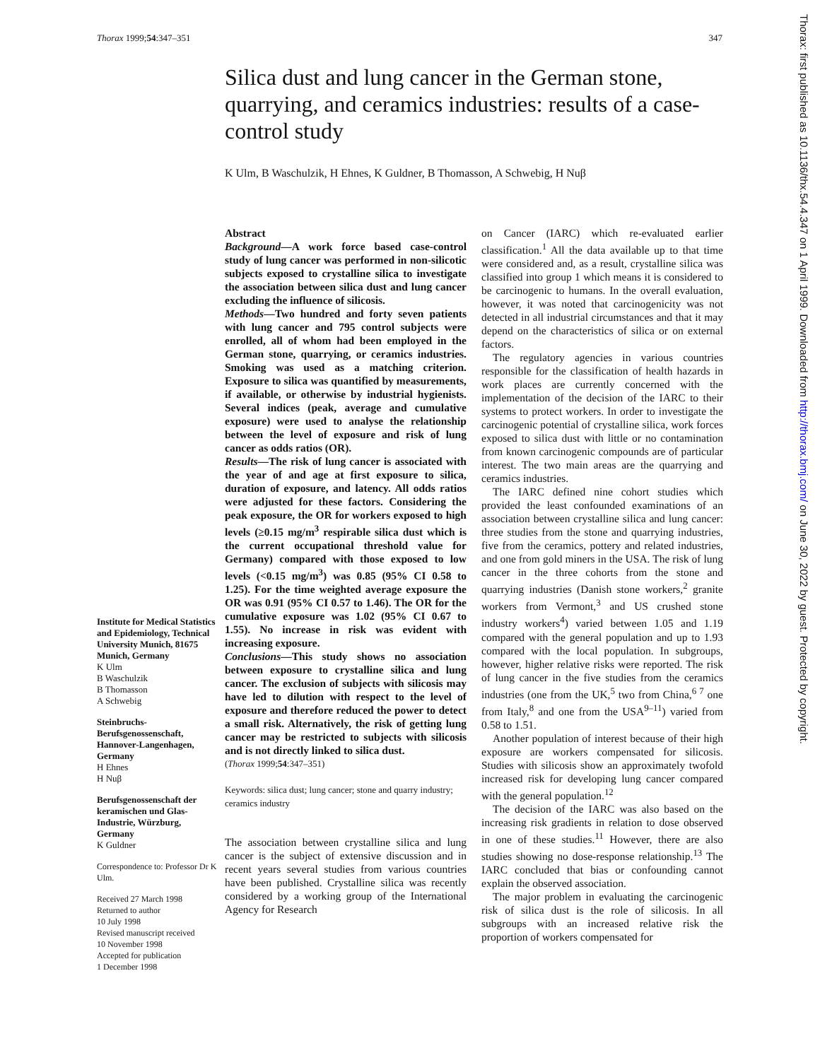Thorax 1999;54:347–351 347
Silica dust and lung cancer in the German stone, quarrying, and ceramics industries: results of a case-control study
K Ulm, B Waschulzik, H Ehnes, K Guldner, B Thomasson, A Schwebig, H Nuβ
Abstract
Background—A work force based case-control study of lung cancer was performed in non-silicotic subjects exposed to crystalline silica to investigate the association between silica dust and lung cancer excluding the influence of silicosis.
Methods—Two hundred and forty seven patients with lung cancer and 795 control subjects were enrolled, all of whom had been employed in the German stone, quarrying, or ceramics industries. Smoking was used as a matching criterion. Exposure to silica was quantified by measurements, if available, or otherwise by industrial hygienists. Several indices (peak, average and cumulative exposure) were used to analyse the relationship between the level of exposure and risk of lung cancer as odds ratios (OR).
Results—The risk of lung cancer is associated with the year of and age at first exposure to silica, duration of exposure, and latency. All odds ratios were adjusted for these factors. Considering the peak exposure, the OR for workers exposed to high levels (≥0.15 mg/m<sup>3</sup> respirable silica dust which is the current occupational threshold value for Germany) compared with those exposed to low levels (<0.15 mg/m<sup>3</sup>) was 0.85 (95% CI 0.58 to 1.25). For the time weighted average exposure the OR was 0.91 (95% CI 0.57 to 1.46). The OR for the cumulative exposure was 1.02 (95% CI 0.67 to 1.55). No increase in risk was evident with increasing exposure.
Conclusions—This study shows no association between exposure to crystalline silica and lung cancer. The exclusion of subjects with silicosis may have led to dilution with respect to the level of exposure and therefore reduced the power to detect a small risk. Alternatively, the risk of getting lung cancer may be restricted to subjects with silicosis and is not directly linked to silica dust.
(Thorax 1999;54:347–351)
Keywords: silica dust; lung cancer; stone and quarry industry; ceramics industry
The association between crystalline silica and lung cancer is the subject of extensive discussion and in recent years several studies from various countries have been published. Crystalline silica was recently considered by a working group of the International Agency for Research
on Cancer (IARC) which re-evaluated earlier classification.<sup>1</sup> All the data available up to that time were considered and, as a result, crystalline silica was classified into group 1 which means it is considered to be carcinogenic to humans. In the overall evaluation, however, it was noted that carcinogenicity was not detected in all industrial circumstances and that it may depend on the characteristics of silica or on external factors.
The regulatory agencies in various countries responsible for the classification of health hazards in work places are currently concerned with the implementation of the decision of the IARC to their systems to protect workers. In order to investigate the carcinogenic potential of crystalline silica, work forces exposed to silica dust with little or no contamination from known carcinogenic compounds are of particular interest. The two main areas are the quarrying and ceramics industries.
The IARC defined nine cohort studies which provided the least confounded examinations of an association between crystalline silica and lung cancer: three studies from the stone and quarrying industries, five from the ceramics, pottery and related industries, and one from gold miners in the USA. The risk of lung cancer in the three cohorts from the stone and quarrying industries (Danish stone workers,<sup>2</sup> granite workers from Vermont,<sup>3</sup> and US crushed stone industry workers<sup>4</sup>) varied between 1.05 and 1.19 compared with the general population and up to 1.93 compared with the local population. In subgroups, however, higher relative risks were reported. The risk of lung cancer in the five studies from the ceramics industries (one from the UK,<sup>5</sup> two from China,<sup>6 7</sup> one from Italy,<sup>8</sup> and one from the USA<sup>9–11</sup>) varied from 0.58 to 1.51.
Another population of interest because of their high exposure are workers compensated for silicosis. Studies with silicosis show an approximately twofold increased risk for developing lung cancer compared with the general population.<sup>12</sup>
The decision of the IARC was also based on the increasing risk gradients in relation to dose observed in one of these studies.<sup>11</sup> However, there are also studies showing no dose-response relationship.<sup>13</sup> The IARC concluded that bias or confounding cannot explain the observed association.
The major problem in evaluating the carcinogenic risk of silica dust is the role of silicosis. In all subgroups with an increased relative risk the proportion of workers compensated for
Institute for Medical Statistics and Epidemiology, Technical University Munich, 81675 Munich, Germany
K Ulm
B Waschulzik
B Thomasson
A Schwebig
Steinbruchs-Berufsgenossenschaft, Hannover-Langenhagen, Germany
H Ehnes
H Nuβ
Berufsgenossenschaft der keramischen und Glas-Industrie, Würzburg, Germany
K Guldner
Correspondence to: Professor Dr K Ulm.
Received 27 March 1998
Returned to author
10 July 1998
Revised manuscript received
10 November 1998
Accepted for publication
1 December 1998
Thorax: first published as 10.1136/thx.54.4.347 on 1 April 1999. Downloaded from http://thorax.bmj.com/ on June 30, 2022 by guest. Protected by copyright.